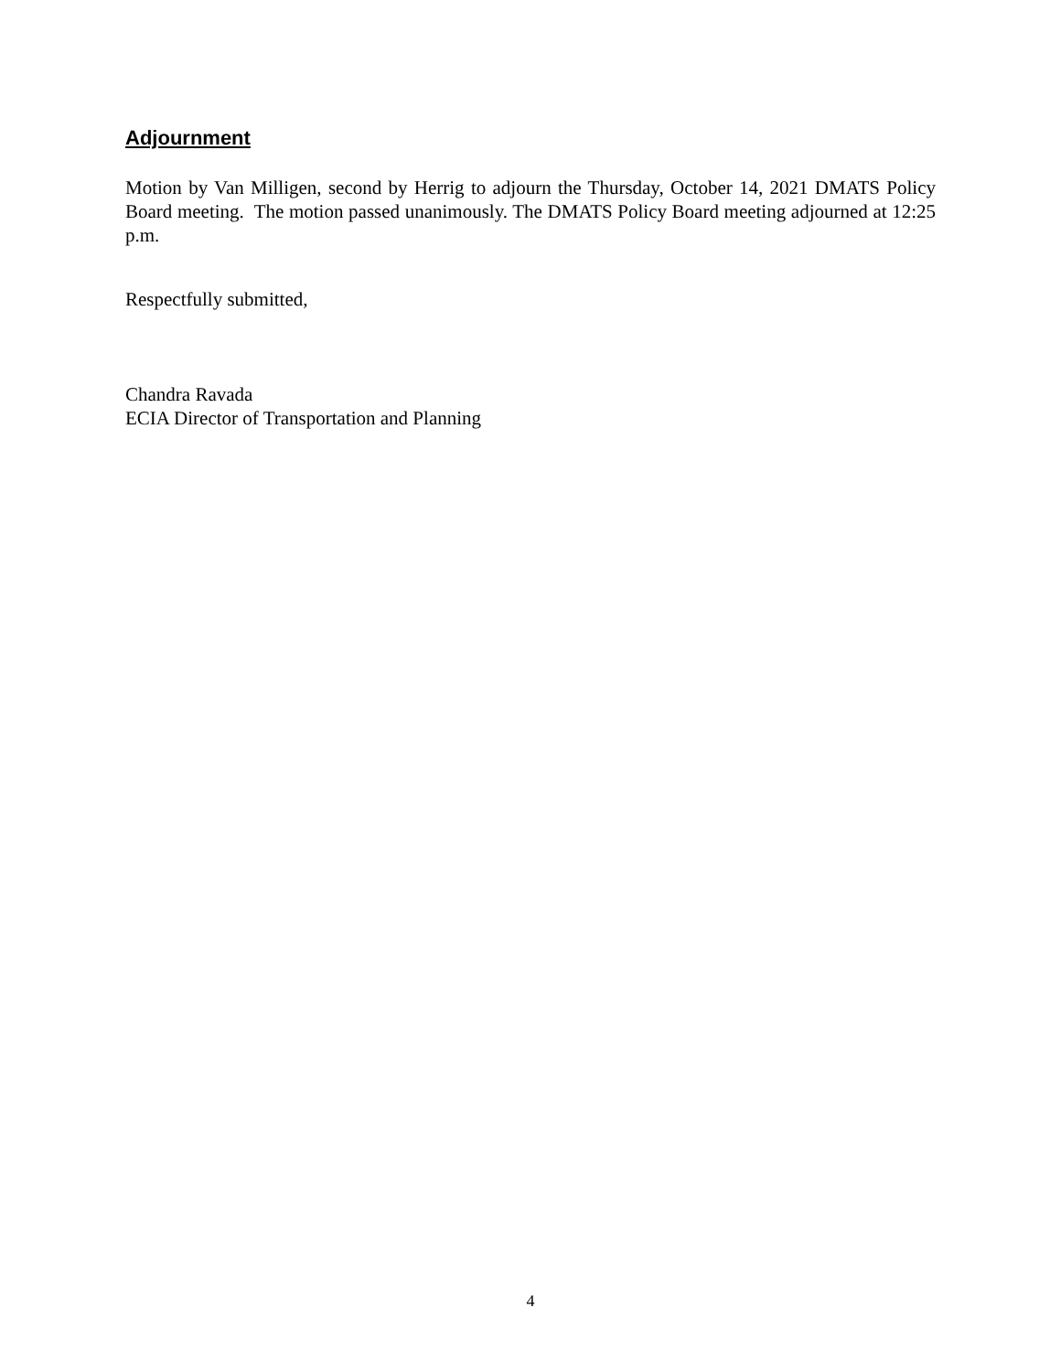Adjournment
Motion by Van Milligen, second by Herrig to adjourn the Thursday, October 14, 2021 DMATS Policy Board meeting. The motion passed unanimously. The DMATS Policy Board meeting adjourned at 12:25 p.m.
Respectfully submitted,
Chandra Ravada
ECIA Director of Transportation and Planning
4